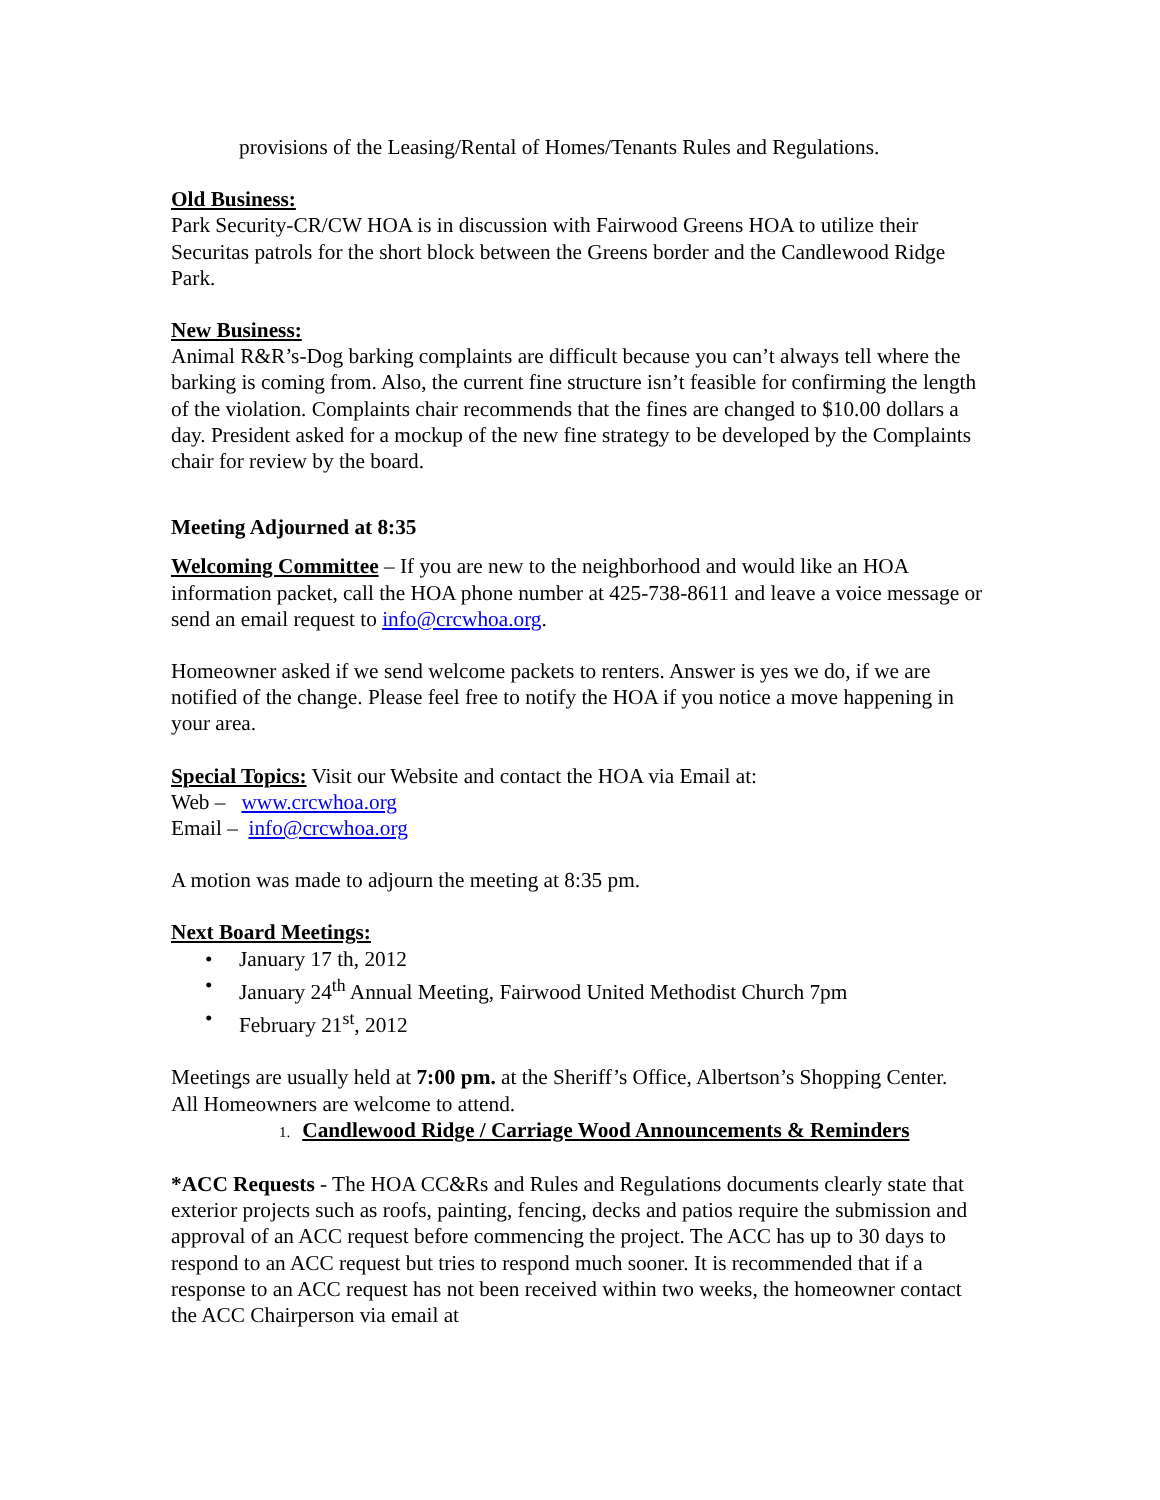provisions of the Leasing/Rental of Homes/Tenants Rules and Regulations.
Old Business:
Park Security-CR/CW HOA is in discussion with Fairwood Greens HOA to utilize their Securitas patrols for the short block between the Greens border and the Candlewood Ridge Park.
New Business:
Animal R&R’s-Dog barking complaints are difficult because you can’t always tell where the barking is coming from. Also, the current fine structure isn’t feasible for confirming the length of the violation. Complaints chair recommends that the fines are changed to $10.00 dollars a day. President asked for a mockup of the new fine strategy to be developed by the Complaints chair for review by the board.
Meeting Adjourned at 8:35
Welcoming Committee – If you are new to the neighborhood and would like an HOA information packet, call the HOA phone number at 425-738-8611 and leave a voice message or send an email request to info@crcwhoa.org.
Homeowner asked if we send welcome packets to renters. Answer is yes we do, if we are notified of the change. Please feel free to notify the HOA if you notice a move happening in your area.
Special Topics: Visit our Website and contact the HOA via Email at:
Web – www.crcwhoa.org
Email – info@crcwhoa.org
A motion was made to adjourn the meeting at 8:35 pm.
Next Board Meetings:
• January 17 th, 2012
• January 24<sup>th</sup> Annual Meeting, Fairwood United Methodist Church 7pm
• February 21<sup>st</sup>, 2012
Meetings are usually held at 7:00 pm. at the Sheriff’s Office, Albertson’s Shopping Center.
All Homeowners are welcome to attend.
1. Candlewood Ridge / Carriage Wood Announcements & Reminders
*ACC Requests - The HOA CC&Rs and Rules and Regulations documents clearly state that exterior projects such as roofs, painting, fencing, decks and patios require the submission and approval of an ACC request before commencing the project. The ACC has up to 30 days to respond to an ACC request but tries to respond much sooner. It is recommended that if a response to an ACC request has not been received within two weeks, the homeowner contact the ACC Chairperson via email at